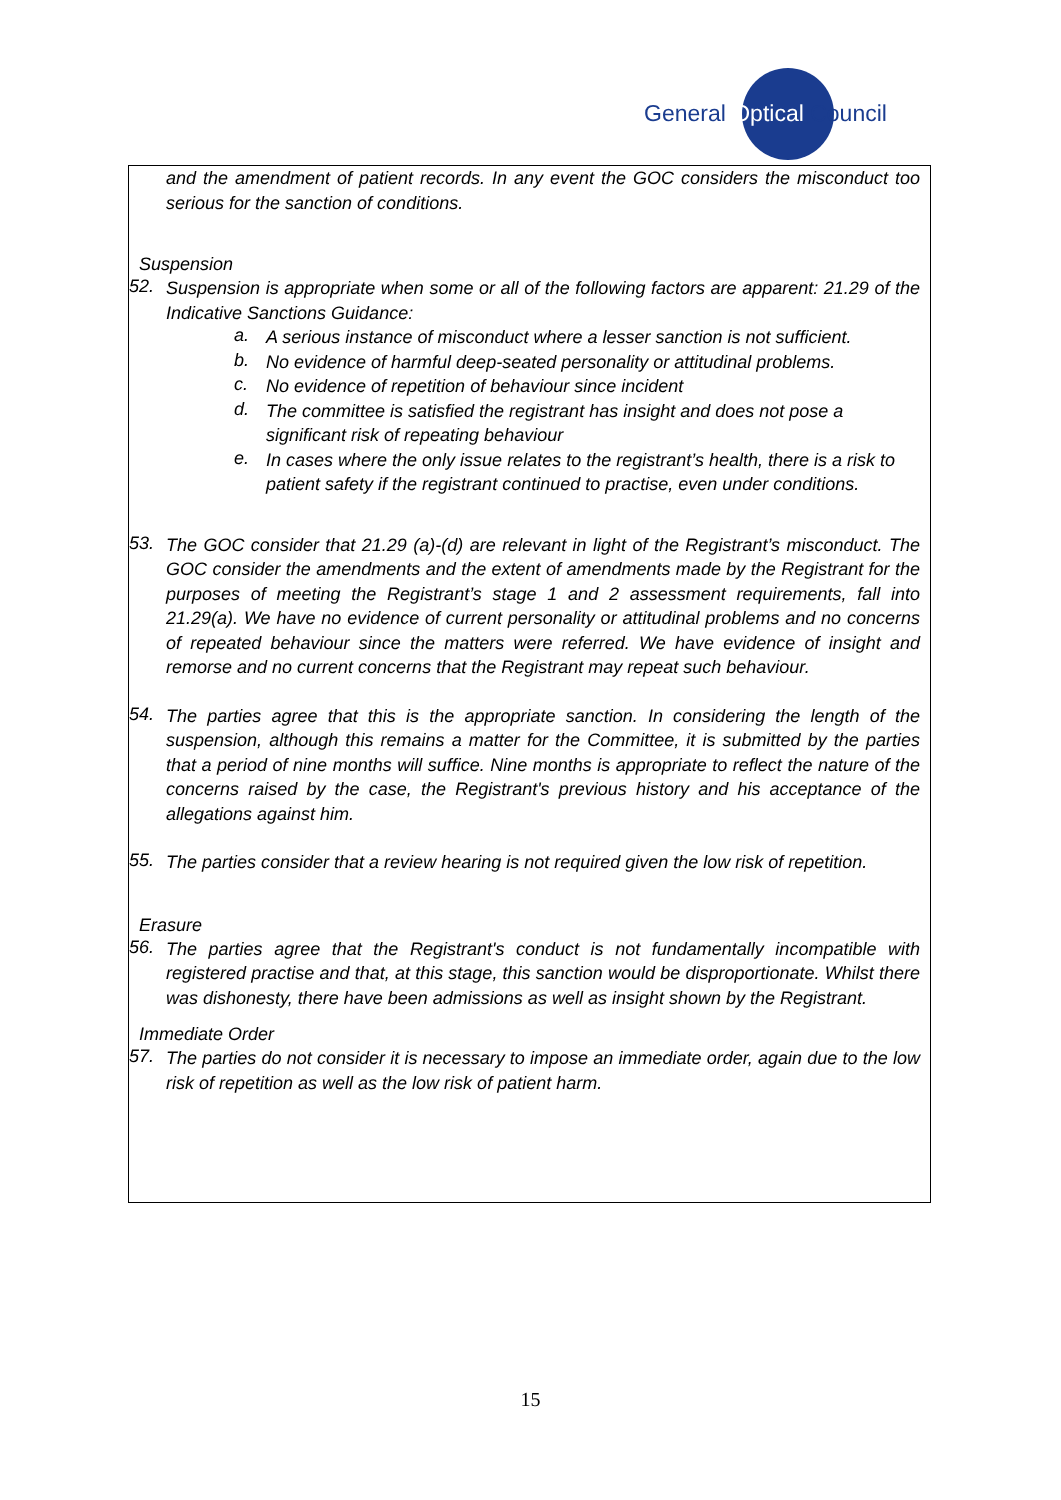General Optical Council
and the amendment of patient records. In any event the GOC considers the misconduct too serious for the sanction of conditions.
Suspension
52.
Suspension is appropriate when some or all of the following factors are apparent: 21.29 of the Indicative Sanctions Guidance:
a.
A serious instance of misconduct where a lesser sanction is not sufficient.
b.
No evidence of harmful deep-seated personality or attitudinal problems.
c.
No evidence of repetition of behaviour since incident
d.
The committee is satisfied the registrant has insight and does not pose a significant risk of repeating behaviour
e.
In cases where the only issue relates to the registrant’s health, there is a risk to patient safety if the registrant continued to practise, even under conditions.
53.
The GOC consider that 21.29 (a)-(d) are relevant in light of the Registrant’s misconduct. The GOC consider the amendments and the extent of amendments made by the Registrant for the purposes of meeting the Registrant’s stage 1 and 2 assessment requirements, fall into 21.29(a). We have no evidence of current personality or attitudinal problems and no concerns of repeated behaviour since the matters were referred. We have evidence of insight and remorse and no current concerns that the Registrant may repeat such behaviour.
54.
The parties agree that this is the appropriate sanction. In considering the length of the suspension, although this remains a matter for the Committee, it is submitted by the parties that a period of nine months will suffice. Nine months is appropriate to reflect the nature of the concerns raised by the case, the Registrant's previous history and his acceptance of the allegations against him.
55.
The parties consider that a review hearing is not required given the low risk of repetition.
Erasure
56.
The parties agree that the Registrant's conduct is not fundamentally incompatible with registered practise and that, at this stage, this sanction would be disproportionate. Whilst there was dishonesty, there have been admissions as well as insight shown by the Registrant.
Immediate Order
57.
The parties do not consider it is necessary to impose an immediate order, again due to the low risk of repetition as well as the low risk of patient harm.
15